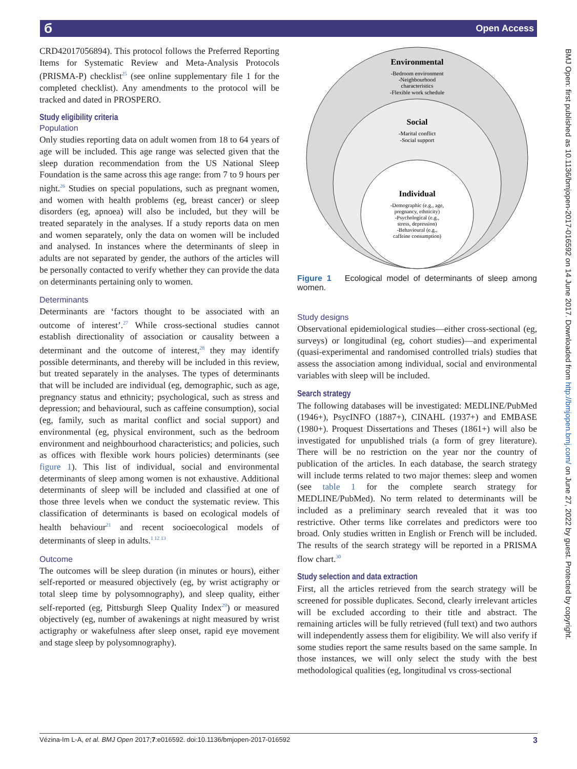б Open Access
BMJ Open: first published as 10.1136/bmjopen-2017-016592 on 14 June 2017. Downloaded from http://bmjopen.bmj.com/ on June 27, 2022 by guest. Protected by copyright.
CRD42017056894). This protocol follows the Preferred Reporting Items for Systematic Review and Meta-Analysis Protocols (PRISMA-P) checklist<sup>25</sup> (see online supplementary file 1 for the completed checklist). Any amendments to the protocol will be tracked and dated in PROSPERO.
Study eligibility criteria
Population
Only studies reporting data on adult women from 18 to 64 years of age will be included. This age range was selected given that the sleep duration recommendation from the US National Sleep Foundation is the same across this age range: from 7 to 9 hours per night.<sup>26</sup> Studies on special populations, such as pregnant women, and women with health problems (eg, breast cancer) or sleep disorders (eg, apnoea) will also be included, but they will be treated separately in the analyses. If a study reports data on men and women separately, only the data on women will be included and analysed. In instances where the determinants of sleep in adults are not separated by gender, the authors of the articles will be personally contacted to verify whether they can provide the data on determinants pertaining only to women.
Determinants
Determinants are ‘factors thought to be associated with an outcome of interest’.<sup>27</sup> While cross-sectional studies cannot establish directionality of association or causality between a determinant and the outcome of interest,<sup>28</sup> they may identify possible determinants, and thereby will be included in this review, but treated separately in the analyses. The types of determinants that will be included are individual (eg, demographic, such as age, pregnancy status and ethnicity; psychological, such as stress and depression; and behavioural, such as caffeine consumption), social (eg, family, such as marital conflict and social support) and environmental (eg, physical environment, such as the bedroom environment and neighbourhood characteristics; and policies, such as offices with flexible work hours policies) determinants (see figure 1). This list of individual, social and environmental determinants of sleep among women is not exhaustive. Additional determinants of sleep will be included and classified at one of those three levels when we conduct the systematic review. This classification of determinants is based on ecological models of health behaviour<sup>21</sup> and recent socioecological models of determinants of sleep in adults.<sup>1 12 13</sup>
Outcome
The outcomes will be sleep duration (in minutes or hours), either self-reported or measured objectively (eg, by wrist actigraphy or total sleep time by polysomnography), and sleep quality, either self-reported (eg, Pittsburgh Sleep Quality Index<sup>29</sup>) or measured objectively (eg, number of awakenings at night measured by wrist actigraphy or wakefulness after sleep onset, rapid eye movement and stage sleep by polysomnography).
Environmental
-Bedroom environment
-Neighbourhood
characteristics
-Flexible work schedule
Social
-Marital conflict
-Social support
Individual
-Demographic (e.g., age,
pregnancy, ethnicity)
-Psychological (e.g.,
stress, depression)
-Behavioural (e.g.,
caffeine consumption)
Figure 1 Ecological model of determinants of sleep among women.
Study designs
Observational epidemiological studies—either cross-sectional (eg, surveys) or longitudinal (eg, cohort studies)—and experimental (quasi-experimental and randomised controlled trials) studies that assess the association among individual, social and environmental variables with sleep will be included.
Search strategy
The following databases will be investigated: MEDLINE/PubMed (1946+), PsycINFO (1887+), CINAHL (1937+) and EMBASE (1980+). Proquest Dissertations and Theses (1861+) will also be investigated for unpublished trials (a form of grey literature). There will be no restriction on the year nor the country of publication of the articles. In each database, the search strategy will include terms related to two major themes: sleep and women (see table 1 for the complete search strategy for MEDLINE/PubMed). No term related to determinants will be included as a preliminary search revealed that it was too restrictive. Other terms like correlates and predictors were too broad. Only studies written in English or French will be included. The results of the search strategy will be reported in a PRISMA flow chart.<sup>30</sup>
Study selection and data extraction
First, all the articles retrieved from the search strategy will be screened for possible duplicates. Second, clearly irrelevant articles will be excluded according to their title and abstract. The remaining articles will be fully retrieved (full text) and two authors will independently assess them for eligibility. We will also verify if some studies report the same results based on the same sample. In those instances, we will only select the study with the best methodological qualities (eg, longitudinal vs cross-sectional
Vézina-Im L-A, et al. BMJ Open 2017;7:e016592. doi:10.1136/bmjopen-2017-016592 3